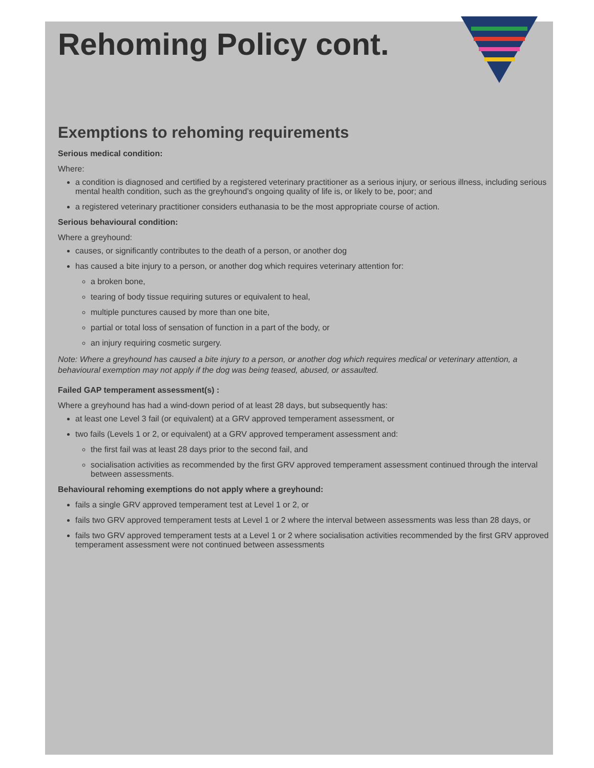Rehoming Policy cont.
Exemptions to rehoming requirements
Serious medical condition:
Where:
a condition is diagnosed and certified by a registered veterinary practitioner as a serious injury, or serious illness, including serious mental health condition, such as the greyhound’s ongoing quality of life is, or likely to be, poor; and
a registered veterinary practitioner considers euthanasia to be the most appropriate course of action.
Serious behavioural condition:
Where a greyhound:
causes, or significantly contributes to the death of a person, or another dog
has caused a bite injury to a person, or another dog which requires veterinary attention for:
a broken bone,
tearing of body tissue requiring sutures or equivalent to heal,
multiple punctures caused by more than one bite,
partial or total loss of sensation of function in a part of the body, or
an injury requiring cosmetic surgery.
Note: Where a greyhound has caused a bite injury to a person, or another dog which requires medical or veterinary attention, a behavioural exemption may not apply if the dog was being teased, abused, or assaulted.
Failed GAP temperament assessment(s) :
Where a greyhound has had a wind-down period of at least 28 days, but subsequently has:
at least one Level 3 fail (or equivalent) at a GRV approved temperament assessment, or
two fails (Levels 1 or 2, or equivalent) at a GRV approved temperament assessment and:
the first fail was at least 28 days prior to the second fail, and
socialisation activities as recommended by the first GRV approved temperament assessment continued through the interval between assessments.
Behavioural rehoming exemptions do not apply where a greyhound:
fails a single GRV approved temperament test at Level 1 or 2, or
fails two GRV approved temperament tests at Level 1 or 2 where the interval between assessments was less than 28 days, or
fails two GRV approved temperament tests at a Level 1 or 2 where socialisation activities recommended by the first GRV approved temperament assessment were not continued between assessments